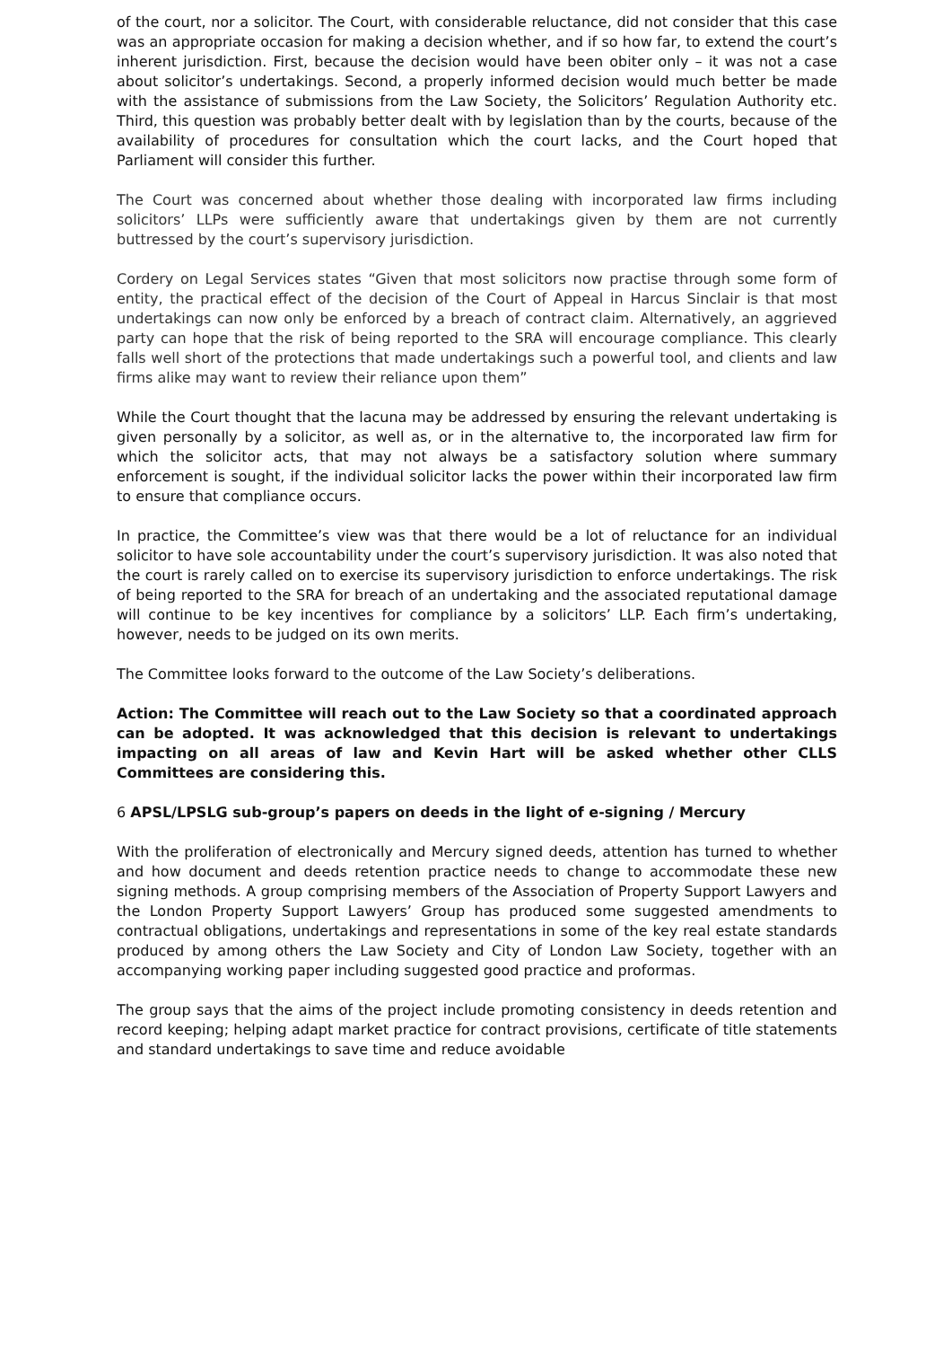of the court, nor a solicitor. The Court, with considerable reluctance, did not consider that this case was an appropriate occasion for making a decision whether, and if so how far, to extend the court’s inherent jurisdiction. First, because the decision would have been obiter only – it was not a case about solicitor’s undertakings. Second, a properly informed decision would much better be made with the assistance of submissions from the Law Society, the Solicitors’ Regulation Authority etc. Third, this question was probably better dealt with by legislation than by the courts, because of the availability of procedures for consultation which the court lacks, and the Court hoped that Parliament will consider this further.
The Court was concerned about whether those dealing with incorporated law firms including solicitors’ LLPs were sufficiently aware that undertakings given by them are not currently buttressed by the court’s supervisory jurisdiction.
Cordery on Legal Services states “Given that most solicitors now practise through some form of entity, the practical effect of the decision of the Court of Appeal in Harcus Sinclair is that most undertakings can now only be enforced by a breach of contract claim. Alternatively, an aggrieved party can hope that the risk of being reported to the SRA will encourage compliance. This clearly falls well short of the protections that made undertakings such a powerful tool, and clients and law firms alike may want to review their reliance upon them”
While the Court thought that the lacuna may be addressed by ensuring the relevant undertaking is given personally by a solicitor, as well as, or in the alternative to, the incorporated law firm for which the solicitor acts, that may not always be a satisfactory solution where summary enforcement is sought, if the individual solicitor lacks the power within their incorporated law firm to ensure that compliance occurs.
In practice, the Committee’s view was that there would be a lot of reluctance for an individual solicitor to have sole accountability under the court’s supervisory jurisdiction. It was also noted that the court is rarely called on to exercise its supervisory jurisdiction to enforce undertakings. The risk of being reported to the SRA for breach of an undertaking and the associated reputational damage will continue to be key incentives for compliance by a solicitors’ LLP. Each firm’s undertaking, however, needs to be judged on its own merits.
The Committee looks forward to the outcome of the Law Society’s deliberations.
Action: The Committee will reach out to the Law Society so that a coordinated approach can be adopted. It was acknowledged that this decision is relevant to undertakings impacting on all areas of law and Kevin Hart will be asked whether other CLLS Committees are considering this.
6 APSL/LPSLG sub-group’s papers on deeds in the light of e-signing / Mercury
With the proliferation of electronically and Mercury signed deeds, attention has turned to whether and how document and deeds retention practice needs to change to accommodate these new signing methods. A group comprising members of the Association of Property Support Lawyers and the London Property Support Lawyers’ Group has produced some suggested amendments to contractual obligations, undertakings and representations in some of the key real estate standards produced by among others the Law Society and City of London Law Society, together with an accompanying working paper including suggested good practice and proformas.
The group says that the aims of the project include promoting consistency in deeds retention and record keeping; helping adapt market practice for contract provisions, certificate of title statements and standard undertakings to save time and reduce avoidable